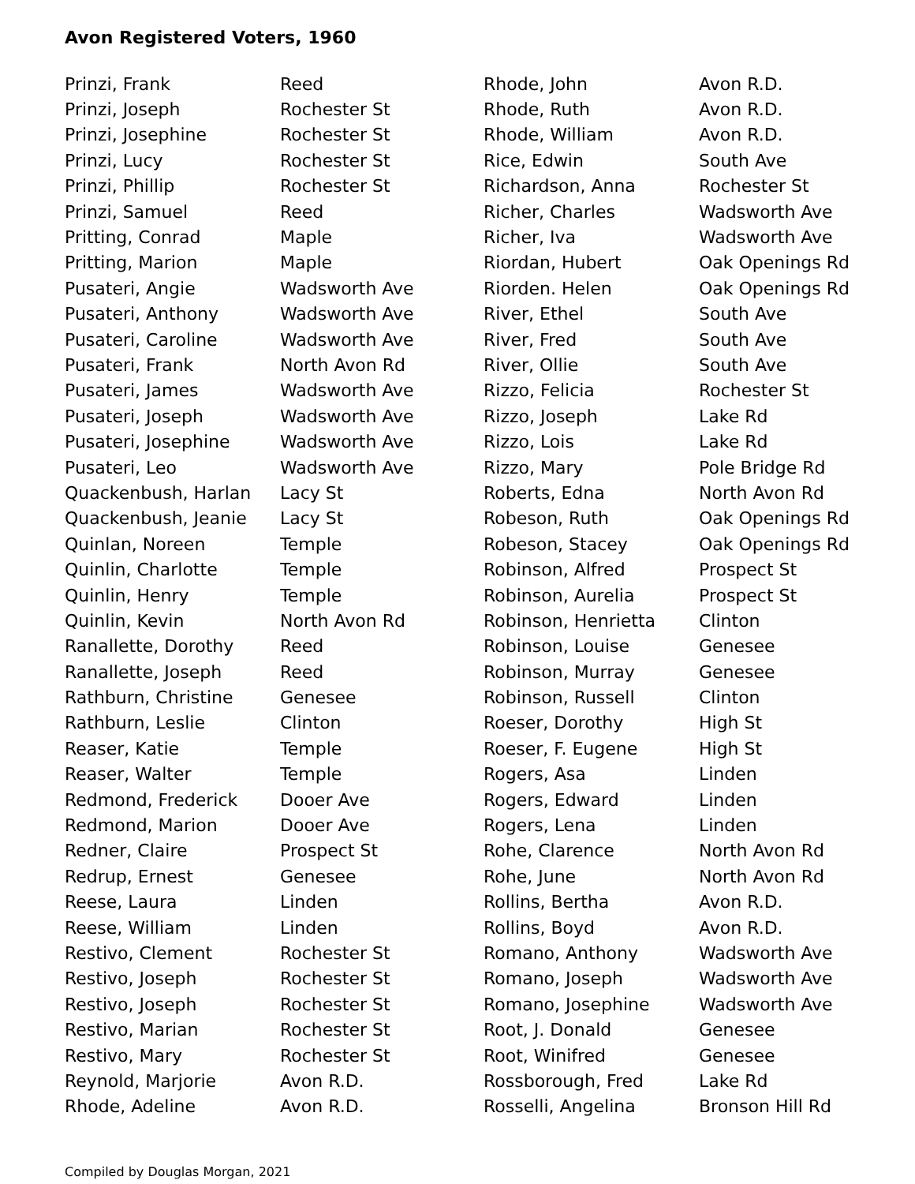Avon Registered Voters, 1960
| Prinzi, Frank | Reed |
| Prinzi, Joseph | Rochester St |
| Prinzi, Josephine | Rochester St |
| Prinzi, Lucy | Rochester St |
| Prinzi, Phillip | Rochester St |
| Prinzi, Samuel | Reed |
| Pritting, Conrad | Maple |
| Pritting, Marion | Maple |
| Pusateri, Angie | Wadsworth Ave |
| Pusateri, Anthony | Wadsworth Ave |
| Pusateri, Caroline | Wadsworth Ave |
| Pusateri, Frank | North Avon Rd |
| Pusateri, James | Wadsworth Ave |
| Pusateri, Joseph | Wadsworth Ave |
| Pusateri, Josephine | Wadsworth Ave |
| Pusateri, Leo | Wadsworth Ave |
| Quackenbush, Harlan | Lacy St |
| Quackenbush, Jeanie | Lacy St |
| Quinlan, Noreen | Temple |
| Quinlin, Charlotte | Temple |
| Quinlin, Henry | Temple |
| Quinlin, Kevin | North Avon Rd |
| Ranallette, Dorothy | Reed |
| Ranallette, Joseph | Reed |
| Rathburn, Christine | Genesee |
| Rathburn, Leslie | Clinton |
| Reaser, Katie | Temple |
| Reaser, Walter | Temple |
| Redmond, Frederick | Dooer Ave |
| Redmond, Marion | Dooer Ave |
| Redner, Claire | Prospect St |
| Redrup, Ernest | Genesee |
| Reese, Laura | Linden |
| Reese, William | Linden |
| Restivo, Clement | Rochester St |
| Restivo, Joseph | Rochester St |
| Restivo, Joseph | Rochester St |
| Restivo, Marian | Rochester St |
| Restivo, Mary | Rochester St |
| Reynold, Marjorie | Avon R.D. |
| Rhode, Adeline | Avon R.D. |
| Rhode, John | Avon R.D. |
| Rhode, Ruth | Avon R.D. |
| Rhode, William | Avon R.D. |
| Rice, Edwin | South Ave |
| Richardson, Anna | Rochester St |
| Richer, Charles | Wadsworth Ave |
| Richer, Iva | Wadsworth Ave |
| Riordan, Hubert | Oak Openings Rd |
| Riorden. Helen | Oak Openings Rd |
| River, Ethel | South Ave |
| River, Fred | South Ave |
| River, Ollie | South Ave |
| Rizzo, Felicia | Rochester St |
| Rizzo, Joseph | Lake Rd |
| Rizzo, Lois | Lake Rd |
| Rizzo, Mary | Pole Bridge Rd |
| Roberts, Edna | North Avon Rd |
| Robeson, Ruth | Oak Openings Rd |
| Robeson, Stacey | Oak Openings Rd |
| Robinson, Alfred | Prospect St |
| Robinson, Aurelia | Prospect St |
| Robinson, Henrietta | Clinton |
| Robinson, Louise | Genesee |
| Robinson, Murray | Genesee |
| Robinson, Russell | Clinton |
| Roeser, Dorothy | High St |
| Roeser, F. Eugene | High St |
| Rogers, Asa | Linden |
| Rogers, Edward | Linden |
| Rogers, Lena | Linden |
| Rohe, Clarence | North Avon Rd |
| Rohe, June | North Avon Rd |
| Rollins, Bertha | Avon R.D. |
| Rollins, Boyd | Avon R.D. |
| Romano, Anthony | Wadsworth Ave |
| Romano, Joseph | Wadsworth Ave |
| Romano, Josephine | Wadsworth Ave |
| Root, J. Donald | Genesee |
| Root, Winifred | Genesee |
| Rossborough, Fred | Lake Rd |
| Rosselli, Angelina | Bronson Hill Rd |
Compiled by Douglas Morgan, 2021